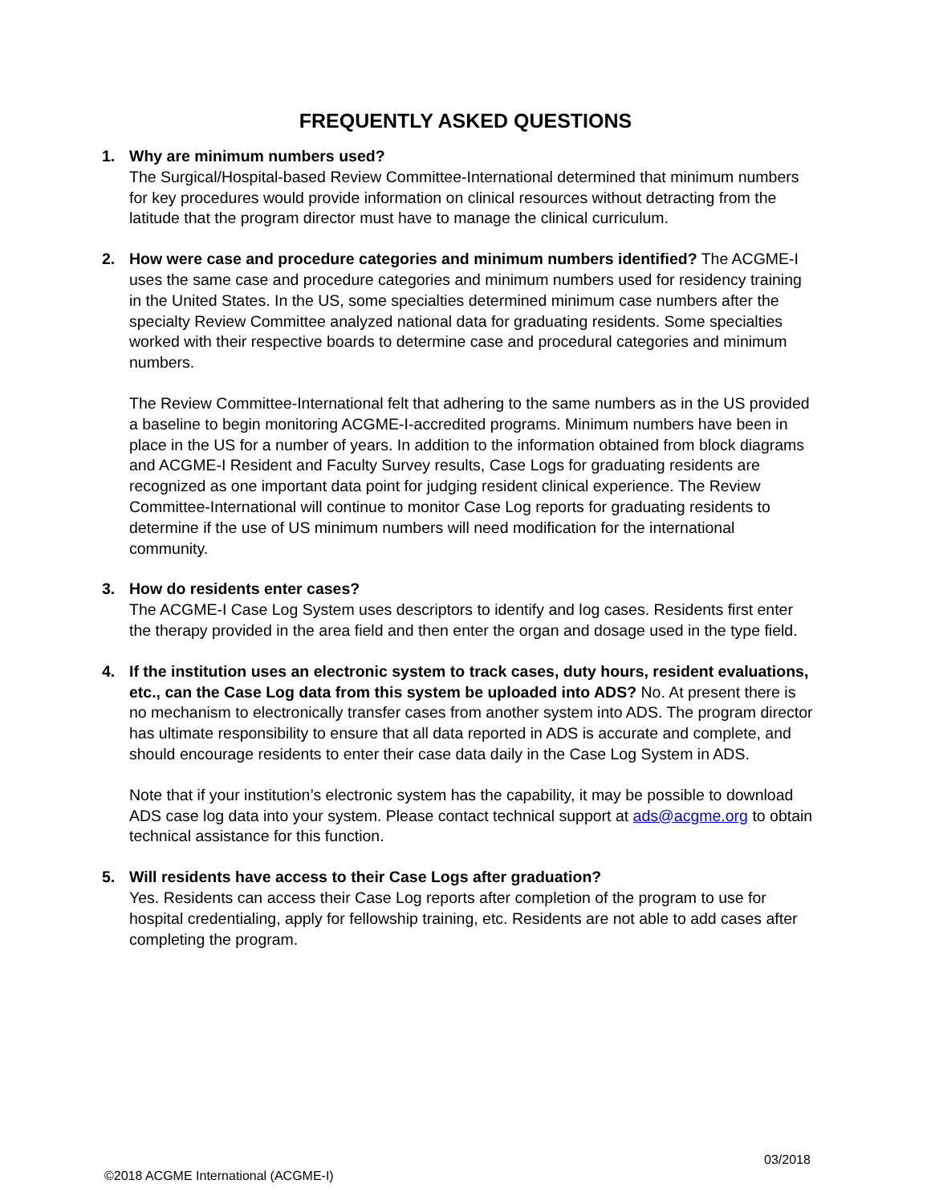FREQUENTLY ASKED QUESTIONS
1. Why are minimum numbers used?
The Surgical/Hospital-based Review Committee-International determined that minimum numbers for key procedures would provide information on clinical resources without detracting from the latitude that the program director must have to manage the clinical curriculum.
2. How were case and procedure categories and minimum numbers identified? The ACGME-I uses the same case and procedure categories and minimum numbers used for residency training in the United States. In the US, some specialties determined minimum case numbers after the specialty Review Committee analyzed national data for graduating residents. Some specialties worked with their respective boards to determine case and procedural categories and minimum numbers.
The Review Committee-International felt that adhering to the same numbers as in the US provided a baseline to begin monitoring ACGME-I-accredited programs. Minimum numbers have been in place in the US for a number of years. In addition to the information obtained from block diagrams and ACGME-I Resident and Faculty Survey results, Case Logs for graduating residents are recognized as one important data point for judging resident clinical experience. The Review Committee-International will continue to monitor Case Log reports for graduating residents to determine if the use of US minimum numbers will need modification for the international community.
3. How do residents enter cases?
The ACGME-I Case Log System uses descriptors to identify and log cases. Residents first enter the therapy provided in the area field and then enter the organ and dosage used in the type field.
4. If the institution uses an electronic system to track cases, duty hours, resident evaluations, etc., can the Case Log data from this system be uploaded into ADS? No. At present there is no mechanism to electronically transfer cases from another system into ADS. The program director has ultimate responsibility to ensure that all data reported in ADS is accurate and complete, and should encourage residents to enter their case data daily in the Case Log System in ADS.
Note that if your institution’s electronic system has the capability, it may be possible to download ADS case log data into your system. Please contact technical support at ads@acgme.org to obtain technical assistance for this function.
5. Will residents have access to their Case Logs after graduation?
Yes. Residents can access their Case Log reports after completion of the program to use for hospital credentialing, apply for fellowship training, etc. Residents are not able to add cases after completing the program.
03/2018
©2018 ACGME International (ACGME-I)